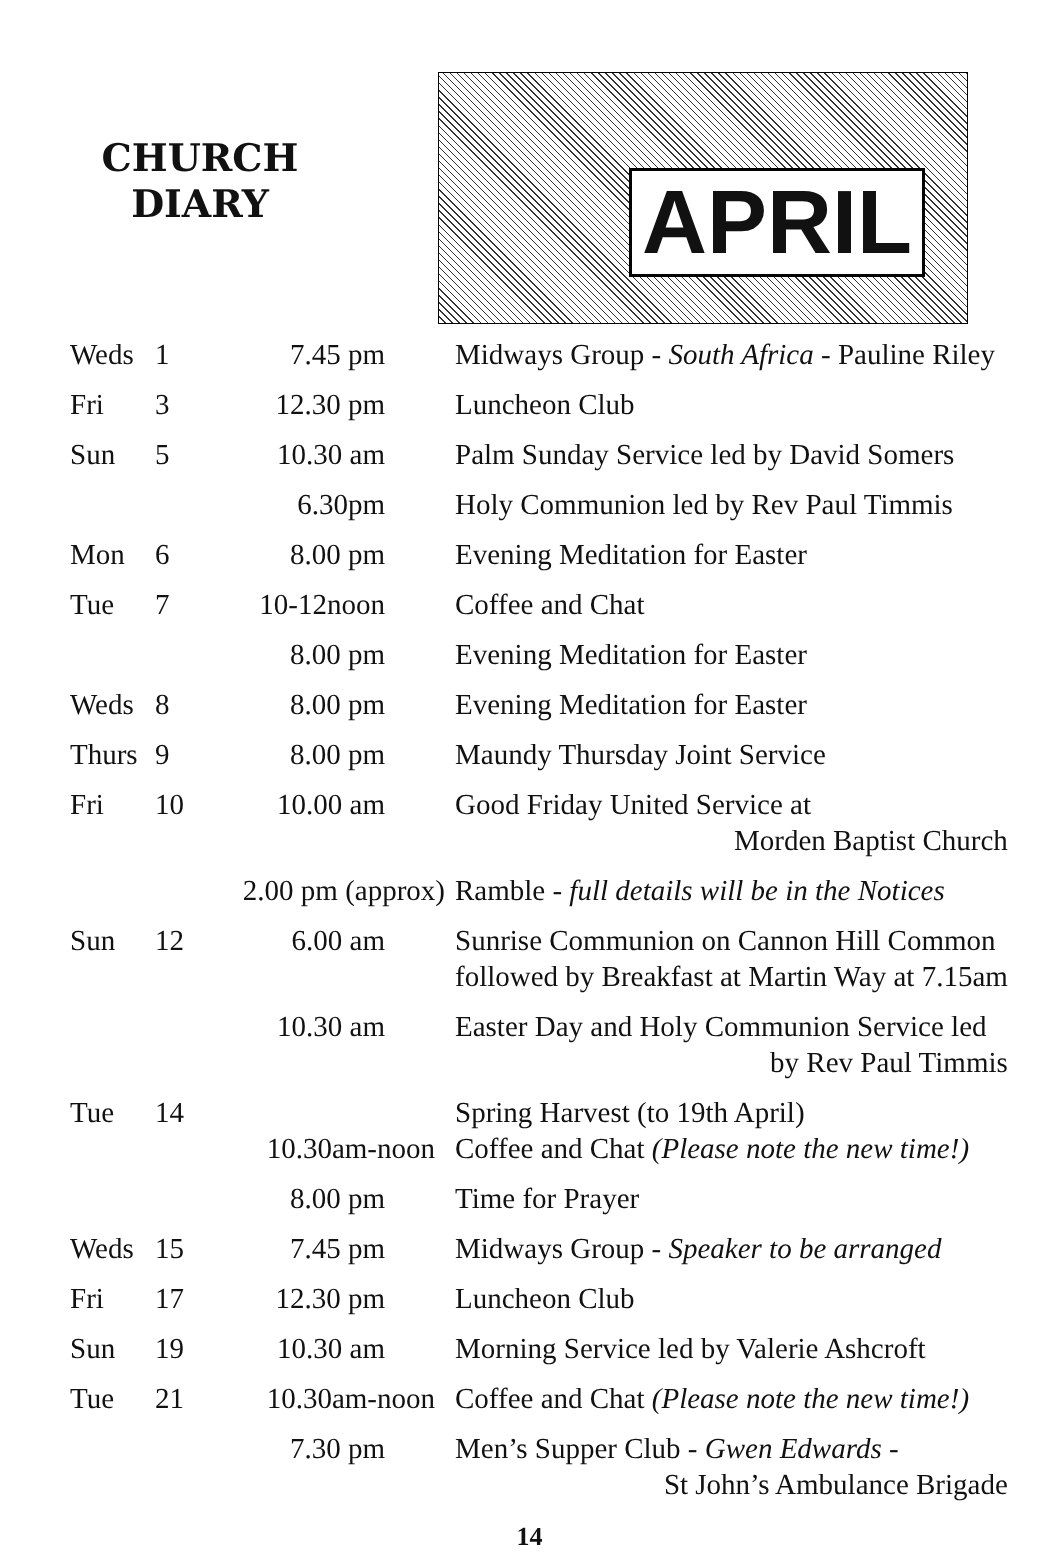CHURCH
DIARY
APRIL
| Weds | 1 | 7.45 pm | Midways Group - South Africa - Pauline Riley |
| Fri | 3 | 12.30 pm | Luncheon Club |
| Sun | 5 | 10.30 am | Palm Sunday Service led by David Somers |
| | | 6.30pm | Holy Communion led by Rev Paul Timmis |
| Mon | 6 | 8.00 pm | Evening Meditation for Easter |
| Tue | 7 | 10-12noon | Coffee and Chat |
| | | 8.00 pm | Evening Meditation for Easter |
| Weds | 8 | 8.00 pm | Evening Meditation for Easter |
| Thurs | 9 | 8.00 pm | Maundy Thursday Joint Service |
| Fri | 10 | 10.00 am | Good Friday United Service at Morden Baptist Church |
| | 2.00 pm (approx) | | Ramble - full details will be in the Notices |
| Sun | 12 | 6.00 am | Sunrise Communion on Cannon Hill Common followed by Breakfast at Martin Way at 7.15am |
| | | 10.30 am | Easter Day and Holy Communion Service led by Rev Paul Timmis |
| Tue | 14 | 10.30am-noon | Spring Harvest (to 19th April) Coffee and Chat (Please note the new time!) |
| | | 8.00 pm | Time for Prayer |
| Weds | 15 | 7.45 pm | Midways Group - Speaker to be arranged |
| Fri | 17 | 12.30 pm | Luncheon Club |
| Sun | 19 | 10.30 am | Morning Service led by Valerie Ashcroft |
| Tue | 21 | 10.30am-noon | Coffee and Chat (Please note the new time!) |
| | | 7.30 pm | Men’s Supper Club - Gwen Edwards - St John’s Ambulance Brigade |
14